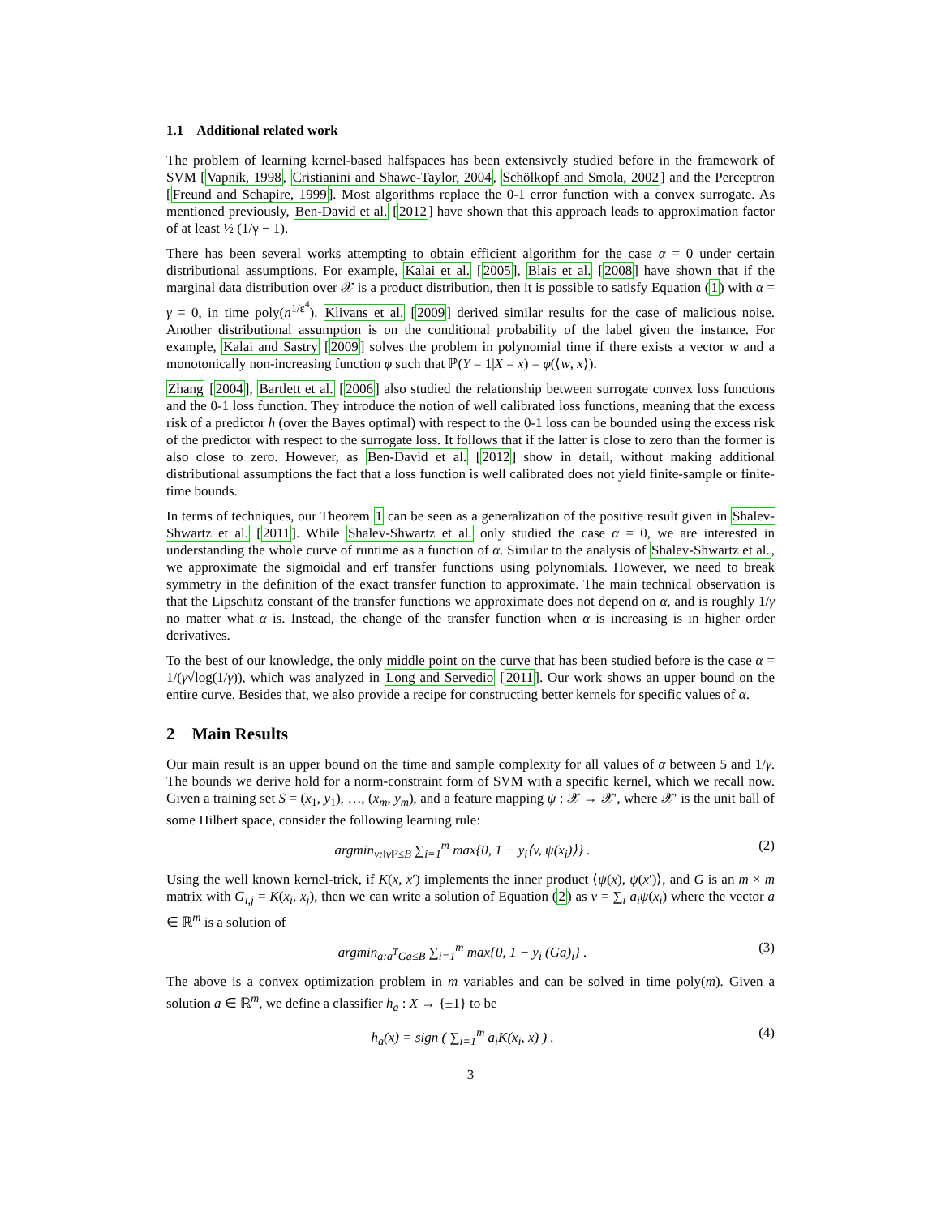1.1 Additional related work
The problem of learning kernel-based halfspaces has been extensively studied before in the framework of SVM [Vapnik, 1998, Cristianini and Shawe-Taylor, 2004, Schölkopf and Smola, 2002] and the Perceptron [Freund and Schapire, 1999]. Most algorithms replace the 0-1 error function with a convex surrogate. As mentioned previously, Ben-David et al. [2012] have shown that this approach leads to approximation factor of at least ½ (1/γ − 1).
There has been several works attempting to obtain efficient algorithm for the case α = 0 under certain distributional assumptions. For example, Kalai et al. [2005], Blais et al. [2008] have shown that if the marginal data distribution over 𝒳 is a product distribution, then it is possible to satisfy Equation (1) with α = γ = 0, in time poly(n<sup>1/ε<sup>4</sup></sup>). Klivans et al. [2009] derived similar results for the case of malicious noise. Another distributional assumption is on the conditional probability of the label given the instance. For example, Kalai and Sastry [2009] solves the problem in polynomial time if there exists a vector w and a monotonically non-increasing function φ such that ℙ(Y = 1|X = x) = φ(⟨w, x⟩).
Zhang [2004], Bartlett et al. [2006] also studied the relationship between surrogate convex loss functions and the 0-1 loss function. They introduce the notion of well calibrated loss functions, meaning that the excess risk of a predictor h (over the Bayes optimal) with respect to the 0-1 loss can be bounded using the excess risk of the predictor with respect to the surrogate loss. It follows that if the latter is close to zero than the former is also close to zero. However, as Ben-David et al. [2012] show in detail, without making additional distributional assumptions the fact that a loss function is well calibrated does not yield finite-sample or finite-time bounds.
In terms of techniques, our Theorem 1 can be seen as a generalization of the positive result given in Shalev-Shwartz et al. [2011]. While Shalev-Shwartz et al. only studied the case α = 0, we are interested in understanding the whole curve of runtime as a function of α. Similar to the analysis of Shalev-Shwartz et al., we approximate the sigmoidal and erf transfer functions using polynomials. However, we need to break symmetry in the definition of the exact transfer function to approximate. The main technical observation is that the Lipschitz constant of the transfer functions we approximate does not depend on α, and is roughly 1/γ no matter what α is. Instead, the change of the transfer function when α is increasing is in higher order derivatives.
To the best of our knowledge, the only middle point on the curve that has been studied before is the case α = 1/(γ√log(1/γ)), which was analyzed in Long and Servedio [2011]. Our work shows an upper bound on the entire curve. Besides that, we also provide a recipe for constructing better kernels for specific values of α.
2 Main Results
Our main result is an upper bound on the time and sample complexity for all values of α between 5 and 1/γ. The bounds we derive hold for a norm-constraint form of SVM with a specific kernel, which we recall now. Given a training set S = (x<sub>1</sub>, y<sub>1</sub>), …, (x<sub>m</sub>, y<sub>m</sub>), and a feature mapping ψ : 𝒳 → 𝒳′, where 𝒳′ is the unit ball of some Hilbert space, consider the following learning rule:
argmin<sub>v:‖v‖²≤B</sub> ∑<sub>i=1</sub><sup>m</sup> max{0, 1 − y<sub>i</sub>⟨v, ψ(x<sub>i</sub>)⟩} . (2)
Using the well known kernel-trick, if K(x, x′) implements the inner product ⟨ψ(x), ψ(x′)⟩, and G is an m × m matrix with G<sub>i,j</sub> = K(x<sub>i</sub>, x<sub>j</sub>), then we can write a solution of Equation (2) as v = ∑<sub>i</sub> a<sub>i</sub>ψ(x<sub>i</sub>) where the vector a ∈ ℝ<sup>m</sup> is a solution of
argmin<sub>a:a<sup>T</sup>Ga≤B</sub> ∑<sub>i=1</sub><sup>m</sup> max{0, 1 − y<sub>i</sub> (Ga)<sub>i</sub>} . (3)
The above is a convex optimization problem in m variables and can be solved in time poly(m). Given a solution a ∈ ℝ<sup>m</sup>, we define a classifier h<sub>a</sub> : X → {±1} to be
h<sub>a</sub>(x) = sign ( ∑<sub>i=1</sub><sup>m</sup> a<sub>i</sub>K(x<sub>i</sub>, x) ) . (4)
3